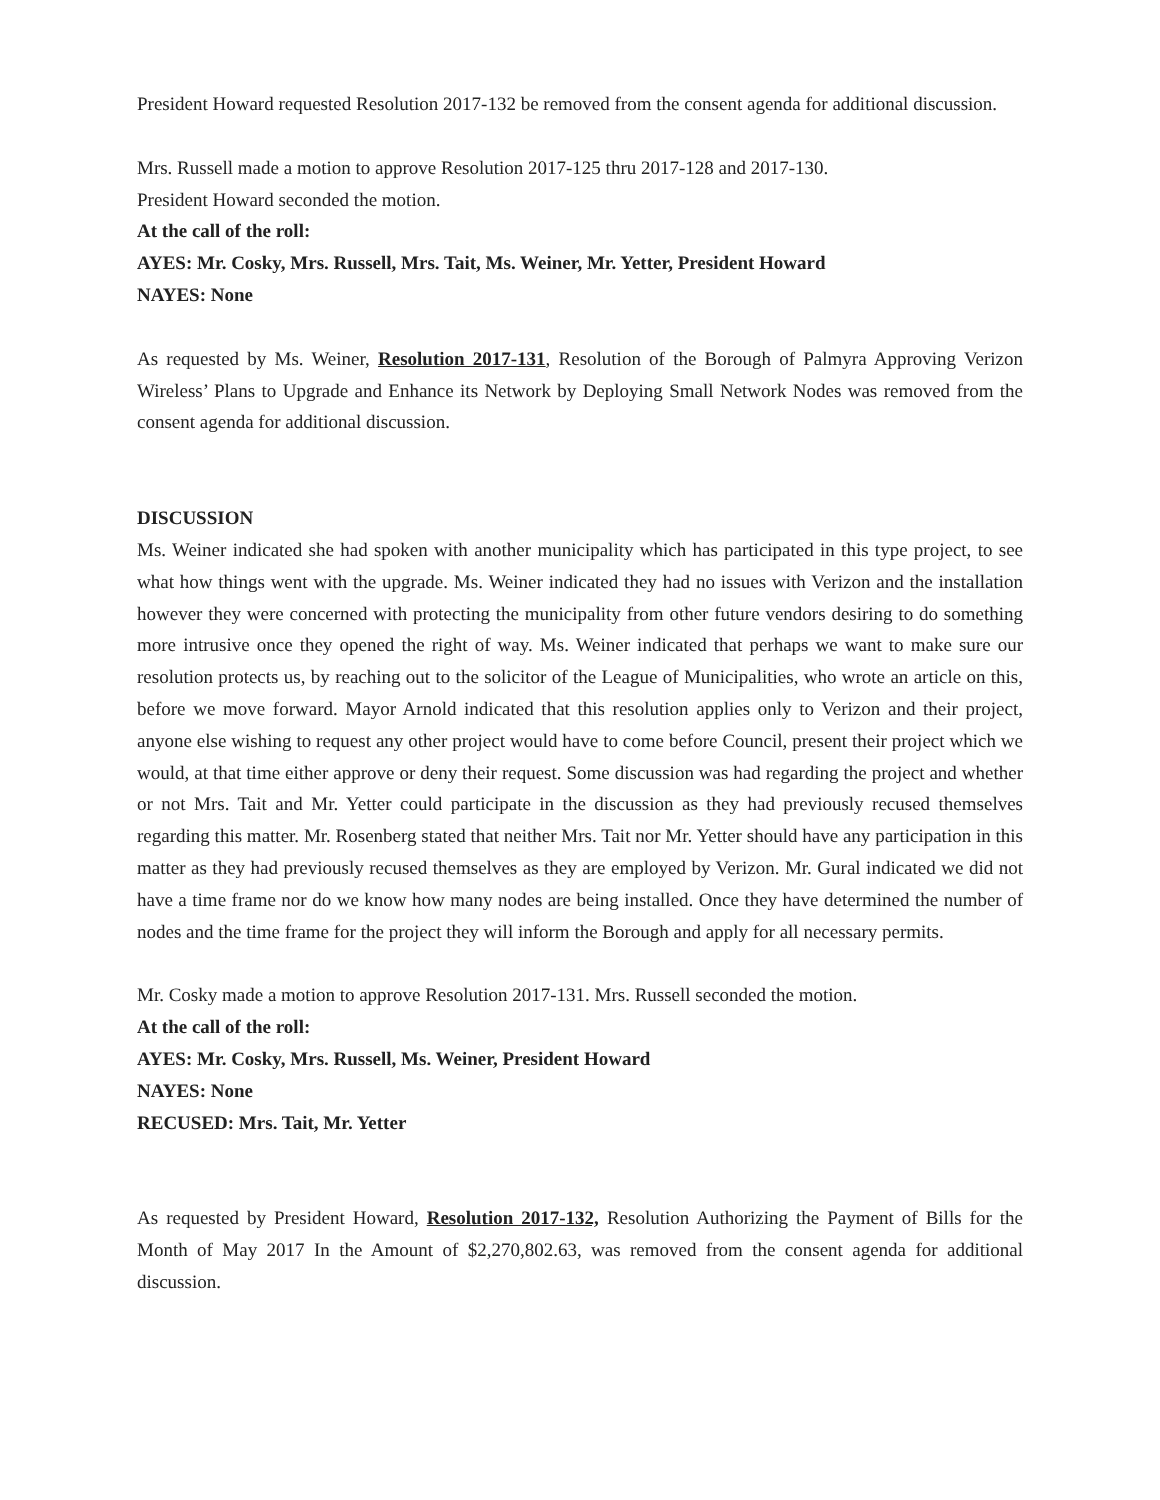President Howard requested Resolution 2017-132 be removed from the consent agenda for additional discussion.
Mrs. Russell made a motion to approve Resolution 2017-125 thru 2017-128 and 2017-130.
President Howard seconded the motion.
At the call of the roll:
AYES: Mr. Cosky, Mrs. Russell, Mrs. Tait, Ms. Weiner, Mr. Yetter, President Howard
NAYES: None
As requested by Ms. Weiner, Resolution 2017-131, Resolution of the Borough of Palmyra Approving Verizon Wireless’ Plans to Upgrade and Enhance its Network by Deploying Small Network Nodes was removed from the consent agenda for additional discussion.
DISCUSSION
Ms. Weiner indicated she had spoken with another municipality which has participated in this type project, to see what how things went with the upgrade. Ms. Weiner indicated they had no issues with Verizon and the installation however they were concerned with protecting the municipality from other future vendors desiring to do something more intrusive once they opened the right of way. Ms. Weiner indicated that perhaps we want to make sure our resolution protects us, by reaching out to the solicitor of the League of Municipalities, who wrote an article on this, before we move forward. Mayor Arnold indicated that this resolution applies only to Verizon and their project, anyone else wishing to request any other project would have to come before Council, present their project which we would, at that time either approve or deny their request. Some discussion was had regarding the project and whether or not Mrs. Tait and Mr. Yetter could participate in the discussion as they had previously recused themselves regarding this matter. Mr. Rosenberg stated that neither Mrs. Tait nor Mr. Yetter should have any participation in this matter as they had previously recused themselves as they are employed by Verizon. Mr. Gural indicated we did not have a time frame nor do we know how many nodes are being installed. Once they have determined the number of nodes and the time frame for the project they will inform the Borough and apply for all necessary permits.
Mr. Cosky made a motion to approve Resolution 2017-131. Mrs. Russell seconded the motion.
At the call of the roll:
AYES: Mr. Cosky, Mrs. Russell, Ms. Weiner, President Howard
NAYES: None
RECUSED: Mrs. Tait, Mr. Yetter
As requested by President Howard, Resolution 2017-132, Resolution Authorizing the Payment of Bills for the Month of May 2017 In the Amount of $2,270,802.63, was removed from the consent agenda for additional discussion.